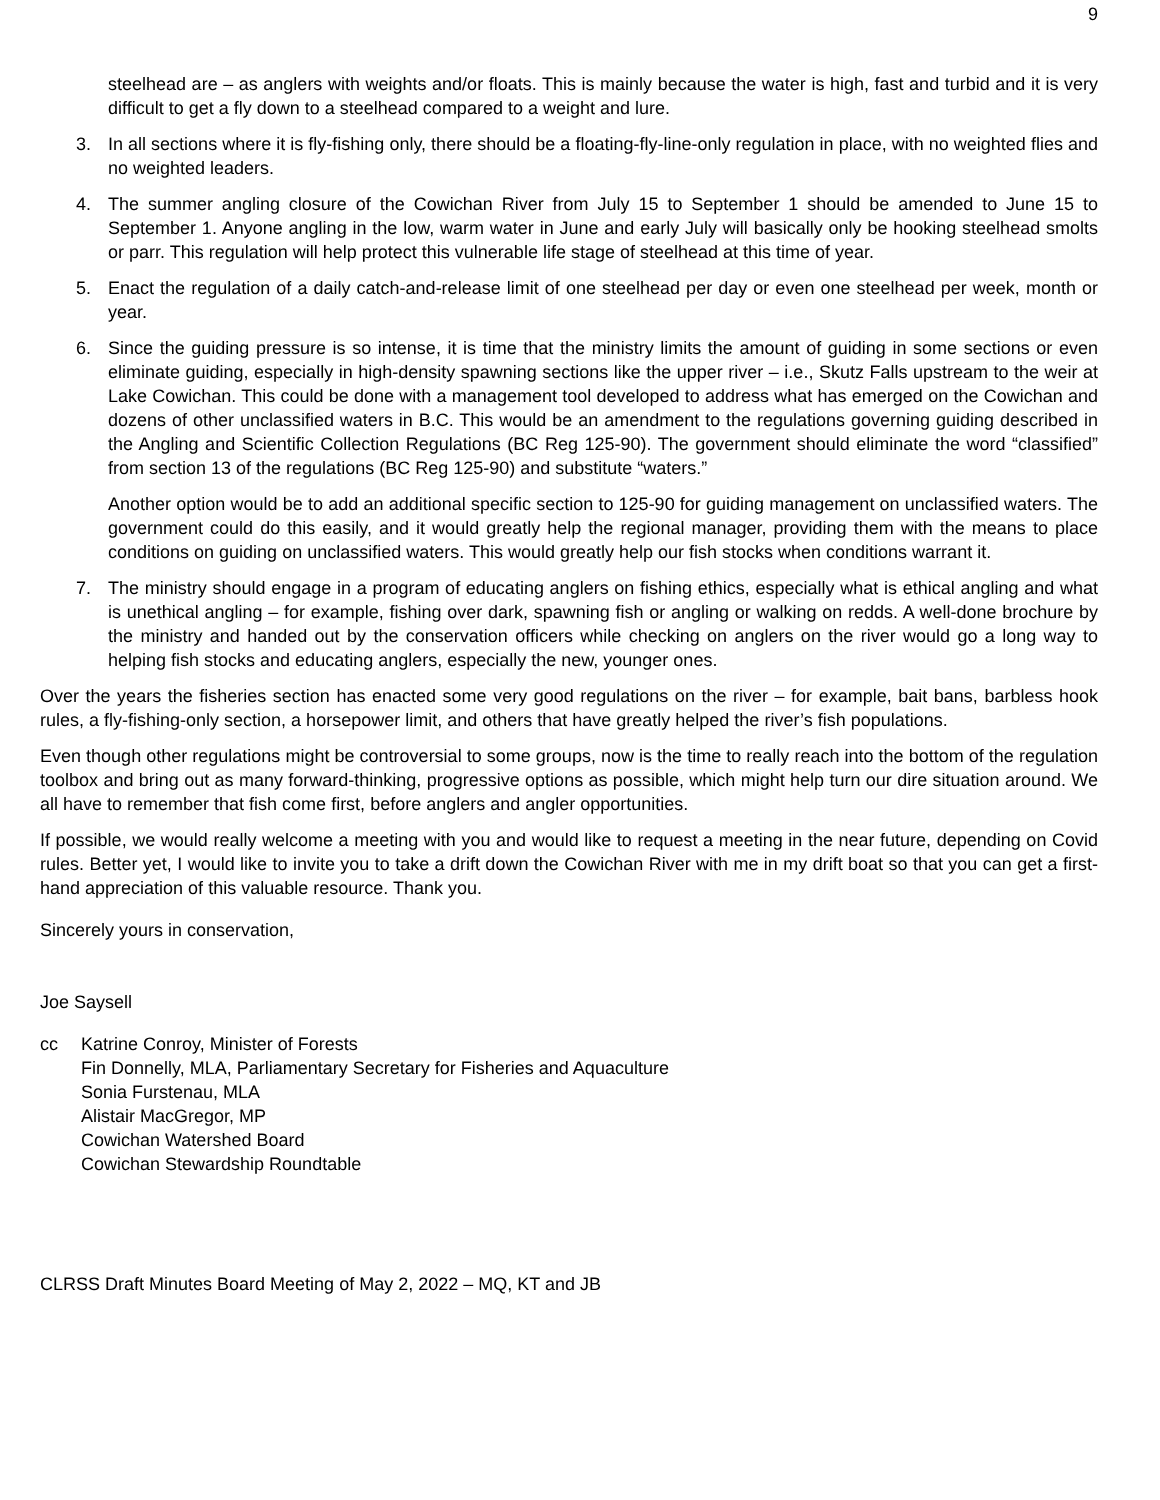9
steelhead are – as anglers with weights and/or floats. This is mainly because the water is high, fast and turbid and it is very difficult to get a fly down to a steelhead compared to a weight and lure.
3. In all sections where it is fly-fishing only, there should be a floating-fly-line-only regulation in place, with no weighted flies and no weighted leaders.
4. The summer angling closure of the Cowichan River from July 15 to September 1 should be amended to June 15 to September 1. Anyone angling in the low, warm water in June and early July will basically only be hooking steelhead smolts or parr. This regulation will help protect this vulnerable life stage of steelhead at this time of year.
5. Enact the regulation of a daily catch-and-release limit of one steelhead per day or even one steelhead per week, month or year.
6. Since the guiding pressure is so intense, it is time that the ministry limits the amount of guiding in some sections or even eliminate guiding, especially in high-density spawning sections like the upper river – i.e., Skutz Falls upstream to the weir at Lake Cowichan. This could be done with a management tool developed to address what has emerged on the Cowichan and dozens of other unclassified waters in B.C. This would be an amendment to the regulations governing guiding described in the Angling and Scientific Collection Regulations (BC Reg 125-90). The government should eliminate the word “classified” from section 13 of the regulations (BC Reg 125-90) and substitute “waters.”
Another option would be to add an additional specific section to 125-90 for guiding management on unclassified waters. The government could do this easily, and it would greatly help the regional manager, providing them with the means to place conditions on guiding on unclassified waters. This would greatly help our fish stocks when conditions warrant it.
7. The ministry should engage in a program of educating anglers on fishing ethics, especially what is ethical angling and what is unethical angling – for example, fishing over dark, spawning fish or angling or walking on redds. A well-done brochure by the ministry and handed out by the conservation officers while checking on anglers on the river would go a long way to helping fish stocks and educating anglers, especially the new, younger ones.
Over the years the fisheries section has enacted some very good regulations on the river – for example, bait bans, barbless hook rules, a fly-fishing-only section, a horsepower limit, and others that have greatly helped the river’s fish populations.
Even though other regulations might be controversial to some groups, now is the time to really reach into the bottom of the regulation toolbox and bring out as many forward-thinking, progressive options as possible, which might help turn our dire situation around. We all have to remember that fish come first, before anglers and angler opportunities.
If possible, we would really welcome a meeting with you and would like to request a meeting in the near future, depending on Covid rules. Better yet, I would like to invite you to take a drift down the Cowichan River with me in my drift boat so that you can get a first-hand appreciation of this valuable resource. Thank you.
Sincerely yours in conservation,
Joe Saysell
cc Katrine Conroy, Minister of Forests
Fin Donnelly, MLA, Parliamentary Secretary for Fisheries and Aquaculture
Sonia Furstenau, MLA
Alistair MacGregor, MP
Cowichan Watershed Board
Cowichan Stewardship Roundtable
CLRSS Draft Minutes Board Meeting of May 2, 2022 – MQ, KT and JB